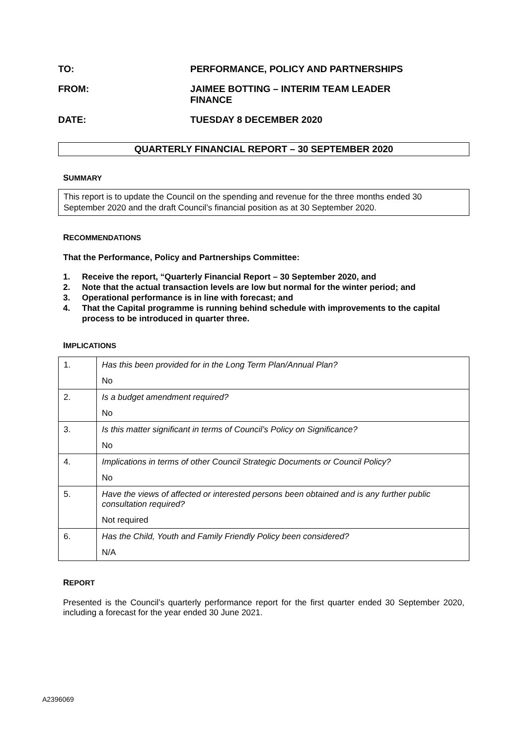TO: PERFORMANCE, POLICY AND PARTNERSHIPS
FROM: JAIMEE BOTTING – INTERIM TEAM LEADER
FINANCE
DATE: TUESDAY 8 DECEMBER 2020
QUARTERLY FINANCIAL REPORT – 30 SEPTEMBER 2020
SUMMARY
This report is to update the Council on the spending and revenue for the three months ended 30 September 2020 and the draft Council’s financial position as at 30 September 2020.
RECOMMENDATIONS
That the Performance, Policy and Partnerships Committee:
1. Receive the report, “Quarterly Financial Report – 30 September 2020, and
2. Note that the actual transaction levels are low but normal for the winter period; and
3. Operational performance is in line with forecast; and
4. That the Capital programme is running behind schedule with improvements to the capital process to be introduced in quarter three.
IMPLICATIONS
| 1. | Has this been provided for in the Long Term Plan/Annual Plan? No |
| 2. | Is a budget amendment required? No |
| 3. | Is this matter significant in terms of Council’s Policy on Significance? No |
| 4. | Implications in terms of other Council Strategic Documents or Council Policy? No |
| 5. | Have the views of affected or interested persons been obtained and is any further public consultation required? Not required |
| 6. | Has the Child, Youth and Family Friendly Policy been considered? N/A |
REPORT
Presented is the Council’s quarterly performance report for the first quarter ended 30 September 2020, including a forecast for the year ended 30 June 2021.
A2396069